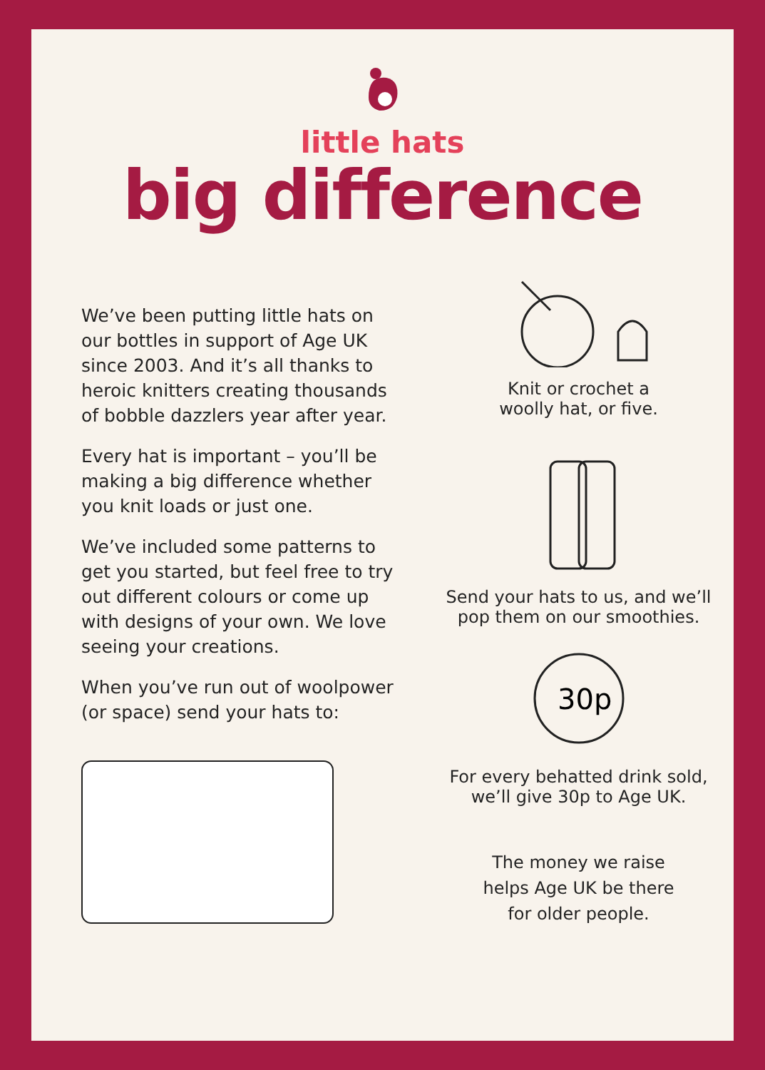little hats
big difference
We’ve been putting little hats on our bottles in support of Age UK since 2003. And it’s all thanks to heroic knitters creating thousands of bobble dazzlers year after year.
Every hat is important – you’ll be making a big difference whether you knit loads or just one.
We’ve included some patterns to get you started, but feel free to try out different colours or come up with designs of your own. We love seeing your creations.
When you’ve run out of woolpower (or space) send your hats to:
Knit or crochet a
woolly hat, or five.
Send your hats to us, and we’ll
pop them on our smoothies.
30p
For every behatted drink sold,
we’ll give 30p to Age UK.
The money we raise
helps Age UK be there
for older people.